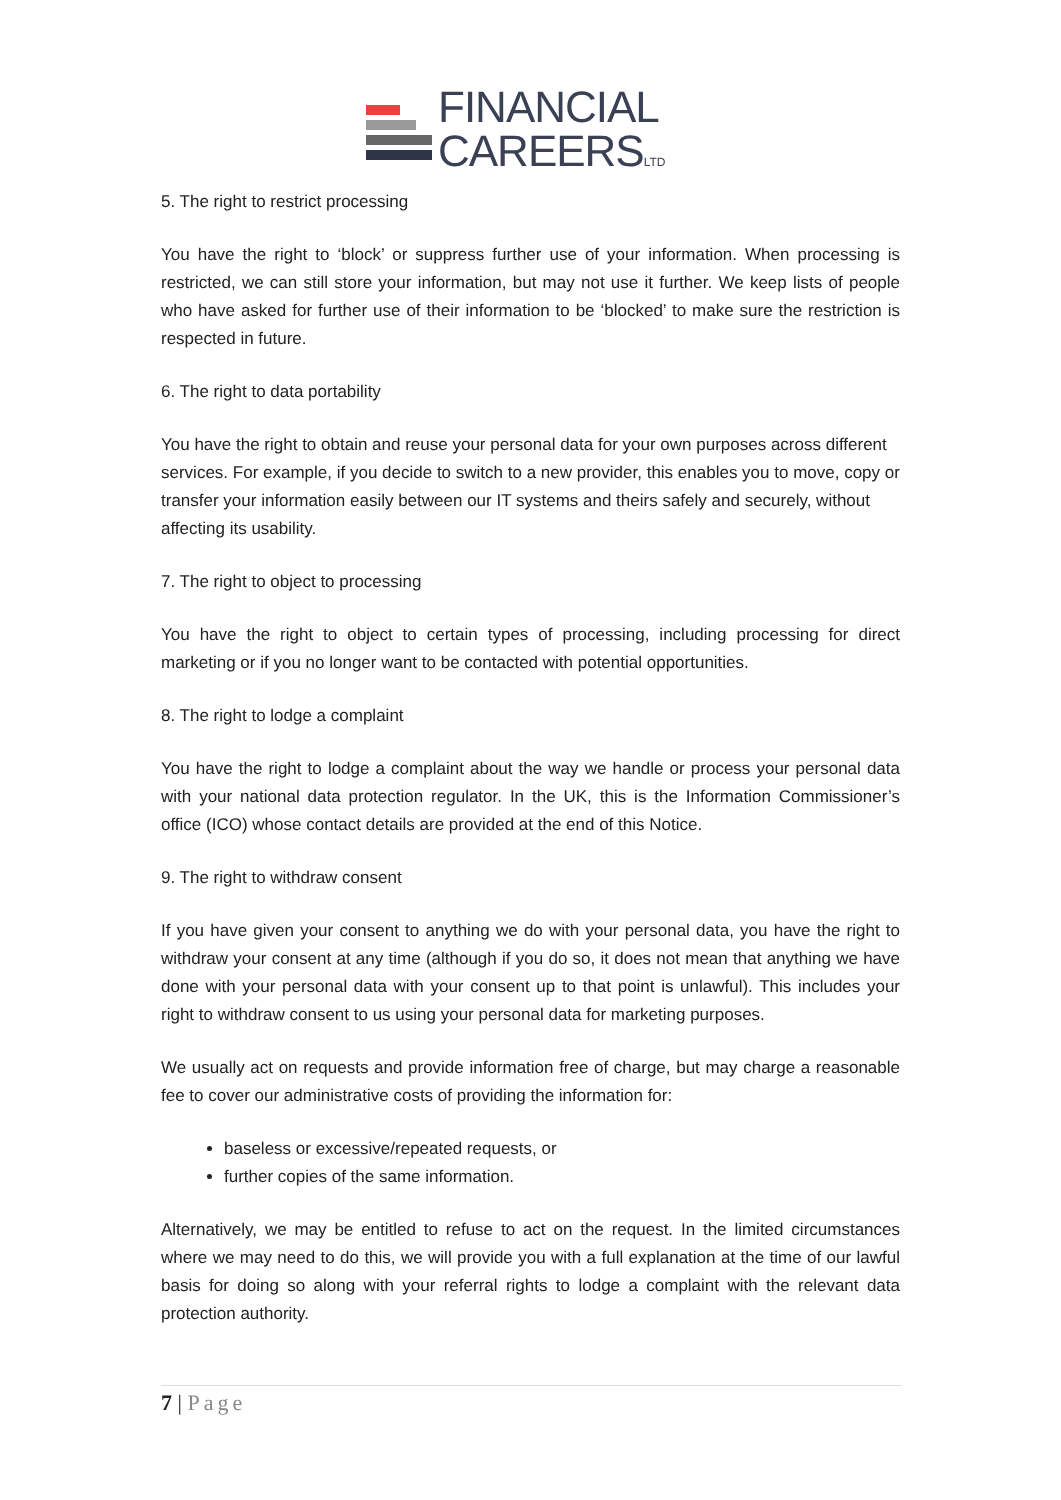FINANCIAL
CAREERSLTD
5. The right to restrict processing
You have the right to ‘block’ or suppress further use of your information. When processing is restricted, we can still store your information, but may not use it further. We keep lists of people who have asked for further use of their information to be ‘blocked’ to make sure the restriction is respected in future.
6. The right to data portability
You have the right to obtain and reuse your personal data for your own purposes across different services. For example, if you decide to switch to a new provider, this enables you to move, copy or transfer your information easily between our IT systems and theirs safely and securely, without affecting its usability.
7. The right to object to processing
You have the right to object to certain types of processing, including processing for direct marketing or if you no longer want to be contacted with potential opportunities.
8. The right to lodge a complaint
You have the right to lodge a complaint about the way we handle or process your personal data with your national data protection regulator. In the UK, this is the Information Commissioner’s office (ICO) whose contact details are provided at the end of this Notice.
9. The right to withdraw consent
If you have given your consent to anything we do with your personal data, you have the right to withdraw your consent at any time (although if you do so, it does not mean that anything we have done with your personal data with your consent up to that point is unlawful). This includes your right to withdraw consent to us using your personal data for marketing purposes.
We usually act on requests and provide information free of charge, but may charge a reasonable fee to cover our administrative costs of providing the information for:
baseless or excessive/repeated requests, or
further copies of the same information.
Alternatively, we may be entitled to refuse to act on the request. In the limited circumstances where we may need to do this, we will provide you with a full explanation at the time of our lawful basis for doing so along with your referral rights to lodge a complaint with the relevant data protection authority.
7 | Page